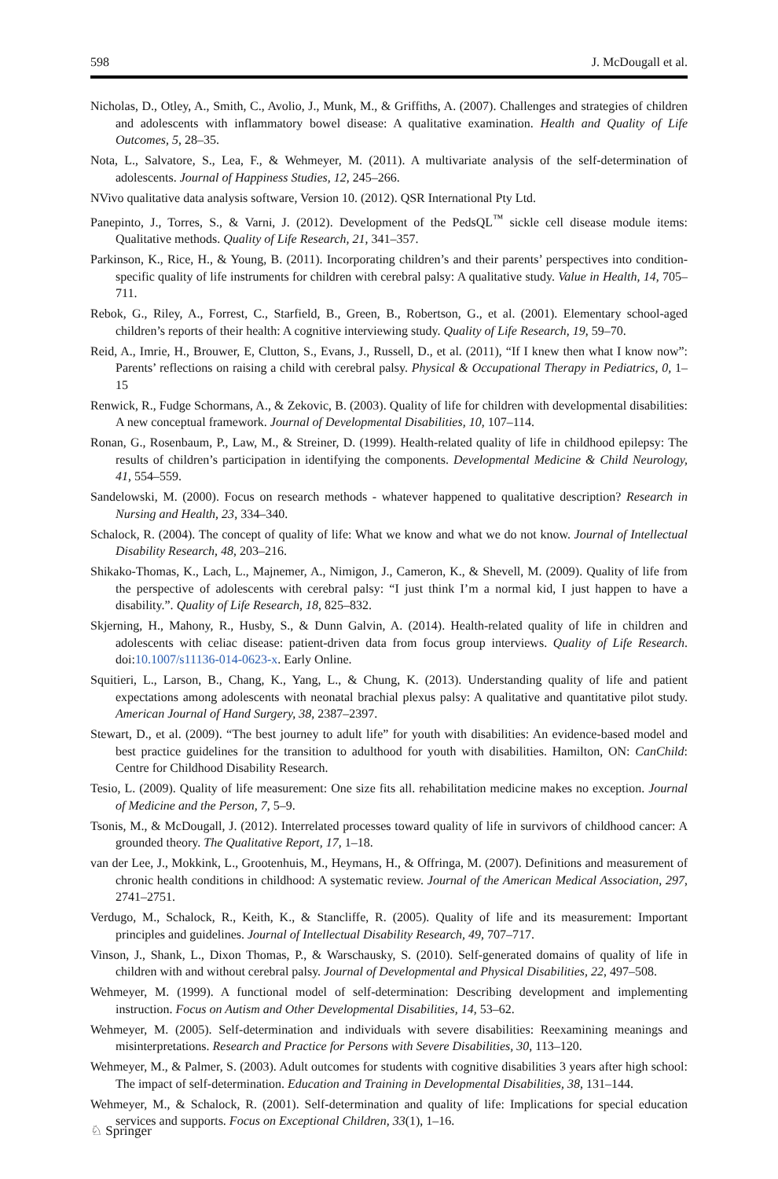598 J. McDougall et al.
Nicholas, D., Otley, A., Smith, C., Avolio, J., Munk, M., & Griffiths, A. (2007). Challenges and strategies of children and adolescents with inflammatory bowel disease: A qualitative examination. Health and Quality of Life Outcomes, 5, 28–35.
Nota, L., Salvatore, S., Lea, F., & Wehmeyer, M. (2011). A multivariate analysis of the self-determination of adolescents. Journal of Happiness Studies, 12, 245–266.
NVivo qualitative data analysis software, Version 10. (2012). QSR International Pty Ltd.
Panepinto, J., Torres, S., & Varni, J. (2012). Development of the PedsQL<sup>™</sup> sickle cell disease module items: Qualitative methods. Quality of Life Research, 21, 341–357.
Parkinson, K., Rice, H., & Young, B. (2011). Incorporating children’s and their parents’ perspectives into condition-specific quality of life instruments for children with cerebral palsy: A qualitative study. Value in Health, 14, 705–711.
Rebok, G., Riley, A., Forrest, C., Starfield, B., Green, B., Robertson, G., et al. (2001). Elementary school-aged children’s reports of their health: A cognitive interviewing study. Quality of Life Research, 19, 59–70.
Reid, A., Imrie, H., Brouwer, E, Clutton, S., Evans, J., Russell, D., et al. (2011), “If I knew then what I know now”: Parents’ reflections on raising a child with cerebral palsy. Physical & Occupational Therapy in Pediatrics, 0, 1–15
Renwick, R., Fudge Schormans, A., & Zekovic, B. (2003). Quality of life for children with developmental disabilities: A new conceptual framework. Journal of Developmental Disabilities, 10, 107–114.
Ronan, G., Rosenbaum, P., Law, M., & Streiner, D. (1999). Health-related quality of life in childhood epilepsy: The results of children’s participation in identifying the components. Developmental Medicine & Child Neurology, 41, 554–559.
Sandelowski, M. (2000). Focus on research methods - whatever happened to qualitative description? Research in Nursing and Health, 23, 334–340.
Schalock, R. (2004). The concept of quality of life: What we know and what we do not know. Journal of Intellectual Disability Research, 48, 203–216.
Shikako-Thomas, K., Lach, L., Majnemer, A., Nimigon, J., Cameron, K., & Shevell, M. (2009). Quality of life from the perspective of adolescents with cerebral palsy: “I just think I’m a normal kid, I just happen to have a disability.”. Quality of Life Research, 18, 825–832.
Skjerning, H., Mahony, R., Husby, S., & Dunn Galvin, A. (2014). Health-related quality of life in children and adolescents with celiac disease: patient-driven data from focus group interviews. Quality of Life Research. doi:10.1007/s11136-014-0623-x. Early Online.
Squitieri, L., Larson, B., Chang, K., Yang, L., & Chung, K. (2013). Understanding quality of life and patient expectations among adolescents with neonatal brachial plexus palsy: A qualitative and quantitative pilot study. American Journal of Hand Surgery, 38, 2387–2397.
Stewart, D., et al. (2009). “The best journey to adult life” for youth with disabilities: An evidence-based model and best practice guidelines for the transition to adulthood for youth with disabilities. Hamilton, ON: CanChild: Centre for Childhood Disability Research.
Tesio, L. (2009). Quality of life measurement: One size fits all. rehabilitation medicine makes no exception. Journal of Medicine and the Person, 7, 5–9.
Tsonis, M., & McDougall, J. (2012). Interrelated processes toward quality of life in survivors of childhood cancer: A grounded theory. The Qualitative Report, 17, 1–18.
van der Lee, J., Mokkink, L., Grootenhuis, M., Heymans, H., & Offringa, M. (2007). Definitions and measurement of chronic health conditions in childhood: A systematic review. Journal of the American Medical Association, 297, 2741–2751.
Verdugo, M., Schalock, R., Keith, K., & Stancliffe, R. (2005). Quality of life and its measurement: Important principles and guidelines. Journal of Intellectual Disability Research, 49, 707–717.
Vinson, J., Shank, L., Dixon Thomas, P., & Warschausky, S. (2010). Self-generated domains of quality of life in children with and without cerebral palsy. Journal of Developmental and Physical Disabilities, 22, 497–508.
Wehmeyer, M. (1999). A functional model of self-determination: Describing development and implementing instruction. Focus on Autism and Other Developmental Disabilities, 14, 53–62.
Wehmeyer, M. (2005). Self-determination and individuals with severe disabilities: Reexamining meanings and misinterpretations. Research and Practice for Persons with Severe Disabilities, 30, 113–120.
Wehmeyer, M., & Palmer, S. (2003). Adult outcomes for students with cognitive disabilities 3 years after high school: The impact of self-determination. Education and Training in Developmental Disabilities, 38, 131–144.
Wehmeyer, M., & Schalock, R. (2001). Self-determination and quality of life: Implications for special education services and supports. Focus on Exceptional Children, 33(1), 1–16.
♘ Springer